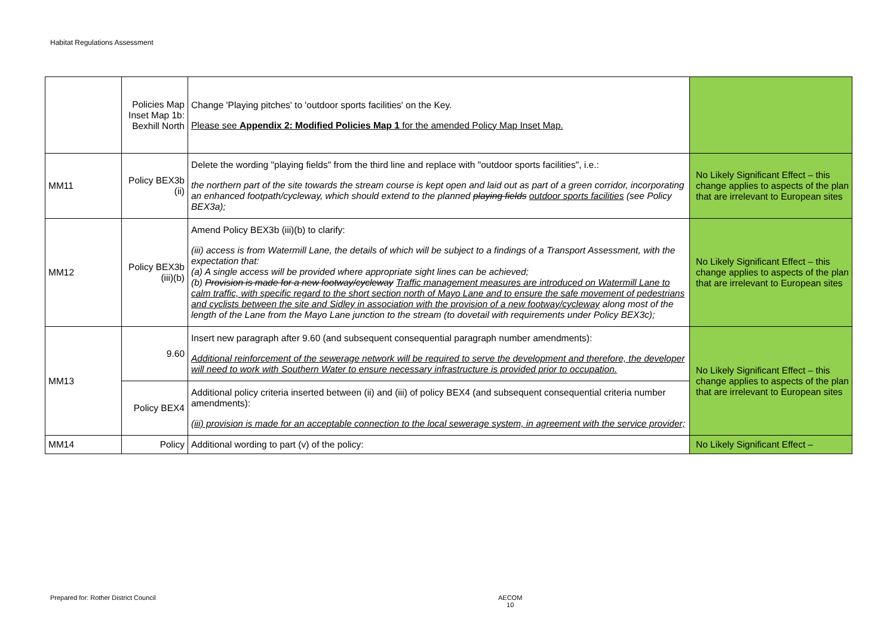Habitat Regulations Assessment
| | Policies Map Inset Map 1b: Bexhill North | Change 'Playing pitches' to 'outdoor sports facilities' on the Key. Please see Appendix 2: Modified Policies Map 1 for the amended Policy Map Inset Map. | |
| MM11 | Policy BEX3b (ii) | Delete the wording "playing fields" from the third line and replace with "outdoor sports facilities", i.e.: the northern part of the site towards the stream course is kept open and laid out as part of a green corridor, incorporating an enhanced footpath/cycleway, which should extend to the planned playing fields outdoor sports facilities (see Policy BEX3a); | No Likely Significant Effect – this change applies to aspects of the plan that are irrelevant to European sites |
| MM12 | Policy BEX3b (iii)(b) | Amend Policy BEX3b (iii)(b) to clarify: (iii) access is from Watermill Lane, the details of which will be subject to a findings of a Transport Assessment, with the expectation that: (a) A single access will be provided where appropriate sight lines can be achieved; (b) Provision is made for a new footway/cycleway Traffic management measures are introduced on Watermill Lane to calm traffic, with specific regard to the short section north of Mayo Lane and to ensure the safe movement of pedestrians and cyclists between the site and Sidley in association with the provision of a new footway/cycleway along most of the length of the Lane from the Mayo Lane junction to the stream (to dovetail with requirements under Policy BEX3c); | No Likely Significant Effect – this change applies to aspects of the plan that are irrelevant to European sites |
| MM13 | 9.60 | Insert new paragraph after 9.60 (and subsequent consequential paragraph number amendments): Additional reinforcement of the sewerage network will be required to serve the development and therefore, the developer will need to work with Southern Water to ensure necessary infrastructure is provided prior to occupation. | No Likely Significant Effect – this change applies to aspects of the plan that are irrelevant to European sites |
| | Policy BEX4 | Additional policy criteria inserted between (ii) and (iii) of policy BEX4 (and subsequent consequential criteria number amendments): (iii) provision is made for an acceptable connection to the local sewerage system, in agreement with the service provider; | |
| MM14 | Policy | Additional wording to part (v) of the policy: | No Likely Significant Effect – |
Prepared for: Rother District Council
AECOM
10